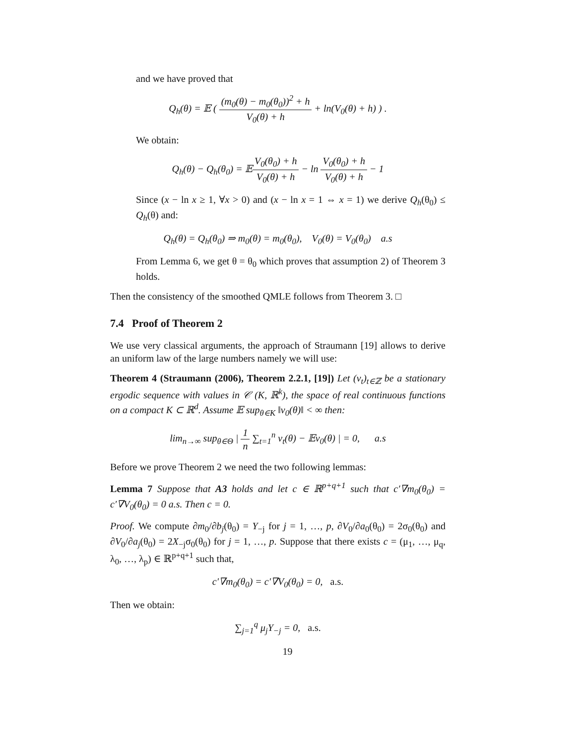and we have proved that
Q<sub>h</sub>(θ) = 𝔼 ( (m<sub>0</sub>(θ) − m<sub>0</sub>(θ<sub>0</sub>))<sup>2</sup> + h V<sub>0</sub>(θ) + h + ln(V<sub>0</sub>(θ) + h) ) .
We obtain:
Q<sub>h</sub>(θ) − Q<sub>h</sub>(θ<sub>0</sub>) = 𝔼V<sub>0</sub>(θ<sub>0</sub>) + h V<sub>0</sub>(θ) + h − ln V<sub>0</sub>(θ<sub>0</sub>) + h V<sub>0</sub>(θ) + h − 1
Since (x − ln x ≥ 1, ∀x > 0) and (x − ln x = 1 ⇔ x = 1) we derive Q<sub>h</sub>(θ<sub>0</sub>) ≤ Q<sub>h</sub>(θ) and:
Q<sub>h</sub>(θ) = Q<sub>h</sub>(θ<sub>0</sub>) ⇒ m<sub>0</sub>(θ) = m<sub>0</sub>(θ<sub>0</sub>), V<sub>0</sub>(θ) = V<sub>0</sub>(θ<sub>0</sub>) a.s
From Lemma 6, we get θ = θ<sub>0</sub> which proves that assumption 2) of Theorem 3 holds.
Then the consistency of the smoothed QMLE follows from Theorem 3. □
7.4 Proof of Theorem 2
We use very classical arguments, the approach of Straumann [19] allows to derive an uniform law of the large numbers namely we will use:
Theorem 4 (Straumann (2006), Theorem 2.2.1, [19]) Let (v<sub>t</sub>)<sub>t∈ℤ</sub> be a stationary ergodic sequence with values in 𝒞 (K, ℝ<sup>k</sup>), the space of real continuous functions on a compact K ⊂ ℝ<sup>d</sup>. Assume 𝔼 sup<sub>θ∈K</sub> ‖v<sub>0</sub>(θ)‖ < ∞ then:
lim<sub>n→∞</sub> sup<sub>θ∈Θ</sub> | 1 n ∑<sub>t=1</sub><sup>n</sup> v<sub>t</sub>(θ) − 𝔼v<sub>0</sub>(θ) | = 0, a.s
Before we prove Theorem 2 we need the two following lemmas:
Lemma 7 Suppose that A3 holds and let c ∈ ℝ<sup>p+q+1</sup> such that c′∇m<sub>0</sub>(θ<sub>0</sub>) = c′∇V<sub>0</sub>(θ<sub>0</sub>) = 0 a.s. Then c = 0.
Proof. We compute ∂m<sub>0</sub>/∂b<sub>j</sub>(θ<sub>0</sub>) = Y<sub>−j</sub> for j = 1, …, p, ∂V<sub>0</sub>/∂a<sub>0</sub>(θ<sub>0</sub>) = 2σ<sub>0</sub>(θ<sub>0</sub>) and ∂V<sub>0</sub>/∂a<sub>j</sub>(θ<sub>0</sub>) = 2X<sub>−j</sub>σ<sub>0</sub>(θ<sub>0</sub>) for j = 1, …, p. Suppose that there exists c = (μ<sub>1</sub>, …, μ<sub>q</sub>, λ<sub>0</sub>, …, λ<sub>p</sub>) ∈ ℝ<sup>p+q+1</sup> such that,
c′∇m<sub>0</sub>(θ<sub>0</sub>) = c′∇V<sub>0</sub>(θ<sub>0</sub>) = 0, a.s.
Then we obtain:
∑<sub>j=1</sub><sup>q</sup> μ<sub>j</sub>Y<sub>−j</sub> = 0, a.s.
19